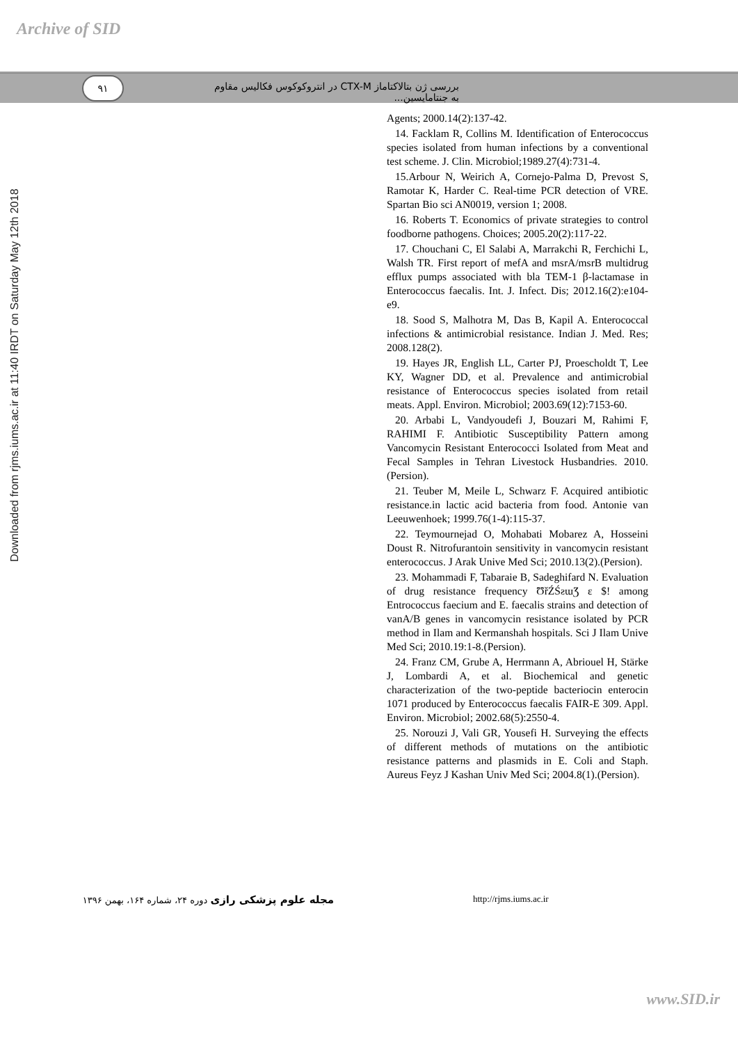Archive of SID
۹۱
بررسی ژن بتالاکتاماز CTX-M در انتروکوکوس فکالیس مقاوم به جنتامایسین...
Downloaded from rjms.iums.ac.ir at 11:40 IRDT on Saturday May 12th 2018
Agents; 2000.14(2):137-42.
14. Facklam R, Collins M. Identification of Enterococcus species isolated from human infections by a conventional test scheme. J. Clin. Microbiol;1989.27(4):731-4.
15.Arbour N, Weirich A, Cornejo-Palma D, Prevost S, Ramotar K, Harder C. Real-time PCR detection of VRE. Spartan Bio sci AN0019, version 1; 2008.
16. Roberts T. Economics of private strategies to control foodborne pathogens. Choices; 2005.20(2):117-22.
17. Chouchani C, El Salabi A, Marrakchi R, Ferchichi L, Walsh TR. First report of mefA and msrA/msrB multidrug efflux pumps associated with bla TEM-1 β-lactamase in Enterococcus faecalis. Int. J. Infect. Dis; 2012.16(2):e104-e9.
18. Sood S, Malhotra M, Das B, Kapil A. Enterococcal infections & antimicrobial resistance. Indian J. Med. Res; 2008.128(2).
19. Hayes JR, English LL, Carter PJ, Proescholdt T, Lee KY, Wagner DD, et al. Prevalence and antimicrobial resistance of Enterococcus species isolated from retail meats. Appl. Environ. Microbiol; 2003.69(12):7153-60.
20. Arbabi L, Vandyoudefi J, Bouzari M, Rahimi F, RAHIMI F. Antibiotic Susceptibility Pattern among Vancomycin Resistant Enterococci Isolated from Meat and Fecal Samples in Tehran Livestock Husbandries. 2010.(Persion).
21. Teuber M, Meile L, Schwarz F. Acquired antibiotic resistance.in lactic acid bacteria from food. Antonie van Leeuwenhoek; 1999.76(1-4):115-37.
22. Teymournejad O, Mohabati Mobarez A, Hosseini Doust R. Nitrofurantoin sensitivity in vancomycin resistant enterococcus. J Arak Unive Med Sci; 2010.13(2).(Persion).
23. Mohammadi F, Tabaraie B, Sadeghifard N. Evaluation of drug resistance frequency ƱřŹŚƨɯƷ ɛ $! among Entrococcus faecium and E. faecalis strains and detection of vanA/B genes in vancomycin resistance isolated by PCR method in Ilam and Kermanshah hospitals. Sci J Ilam Unive Med Sci; 2010.19:1-8.(Persion).
24. Franz CM, Grube A, Herrmann A, Abriouel H, Stärke J, Lombardi A, et al. Biochemical and genetic characterization of the two-peptide bacteriocin enterocin 1071 produced by Enterococcus faecalis FAIR-E 309. Appl. Environ. Microbiol; 2002.68(5):2550-4.
25. Norouzi J, Vali GR, Yousefi H. Surveying the effects of different methods of mutations on the antibiotic resistance patterns and plasmids in E. Coli and Staph. Aureus Feyz J Kashan Univ Med Sci; 2004.8(1).(Persion).
مجله علوم پزشکی رازی دوره ۲۴، شماره ۱۶۴، بهمن ۱۳۹۶ http://rjms.iums.ac.ir
www.SID.ir